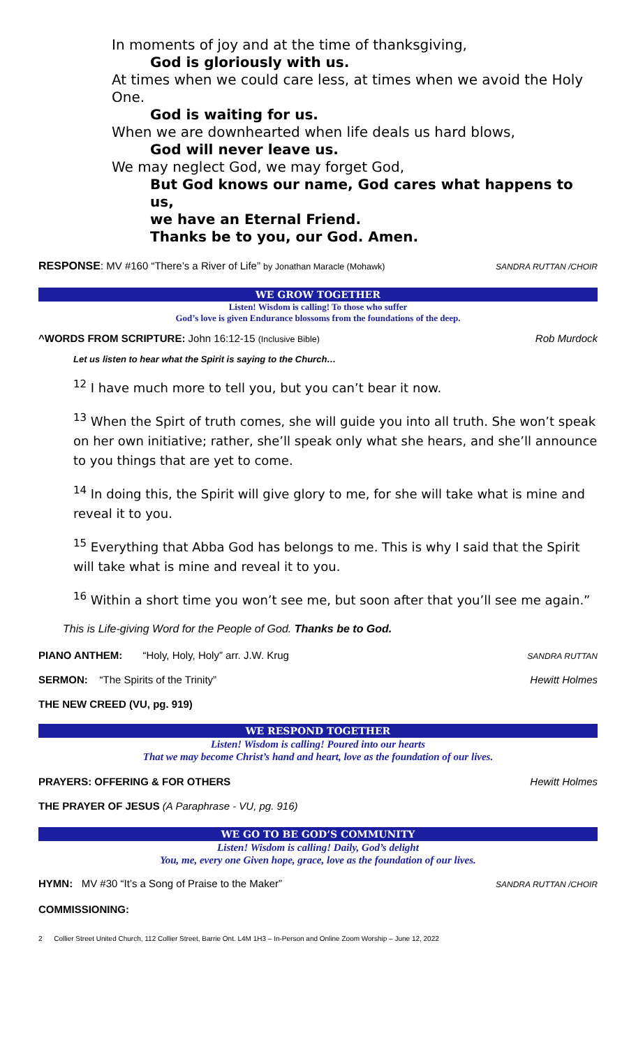In moments of joy and at the time of thanksgiving,
God is gloriously with us.
At times when we could care less, at times when we avoid the Holy One.
God is waiting for us.
When we are downhearted when life deals us hard blows,
God will never leave us.
We may neglect God, we may forget God,
But God knows our name, God cares what happens to us,
we have an Eternal Friend.
Thanks be to you, our God. Amen.
RESPONSE: MV #160 “There’s a River of Life” by Jonathan Maracle (Mohawk) SANDRA RUTTAN /CHOIR
WE GROW TOGETHER
Listen! Wisdom is calling! To those who suffer
God’s love is given Endurance blossoms from the foundations of the deep.
^WORDS FROM SCRIPTURE: John 16:12-15 (Inclusive Bible) Rob Murdock
Let us listen to hear what the Spirit is saying to the Church…
<sup>12</sup> I have much more to tell you, but you can’t bear it now.
<sup>13</sup> When the Spirt of truth comes, she will guide you into all truth. She won’t speak on her own initiative; rather, she’ll speak only what she hears, and she’ll announce to you things that are yet to come.
<sup>14</sup> In doing this, the Spirit will give glory to me, for she will take what is mine and reveal it to you.
<sup>15</sup> Everything that Abba God has belongs to me. This is why I said that the Spirit will take what is mine and reveal it to you.
<sup>16</sup> Within a short time you won’t see me, but soon after that you’ll see me again.”
This is Life-giving Word for the People of God. Thanks be to God.
PIANO ANTHEM: “Holy, Holy, Holy” arr. J.W. Krug SANDRA RUTTAN
SERMON: “The Spirits of the Trinity” Hewitt Holmes
THE NEW CREED (VU, pg. 919)
WE RESPOND TOGETHER
Listen! Wisdom is calling! Poured into our hearts
That we may become Christ’s hand and heart, love as the foundation of our lives.
PRAYERS: OFFERING & FOR OTHERS Hewitt Holmes
THE PRAYER OF JESUS (A Paraphrase - VU, pg. 916)
WE GO TO BE GOD’S COMMUNITY
Listen! Wisdom is calling! Daily, God’s delight
You, me, every one Given hope, grace, love as the foundation of our lives.
HYMN: MV #30 “It’s a Song of Praise to the Maker” SANDRA RUTTAN /CHOIR
COMMISSIONING:
2 Collier Street United Church, 112 Collier Street, Barrie Ont. L4M 1H3 – In-Person and Online Zoom Worship – June 12, 2022